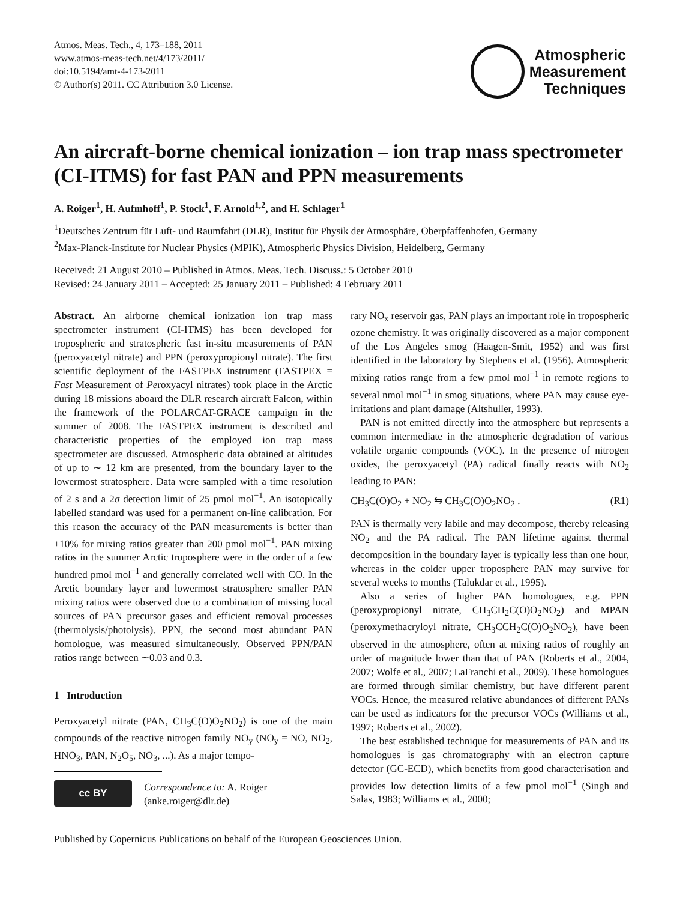Atmos. Meas. Tech., 4, 173–188, 2011
www.atmos-meas-tech.net/4/173/2011/
doi:10.5194/amt-4-173-2011
© Author(s) 2011. CC Attribution 3.0 License.
Atmospheric
Measurement
Techniques
An aircraft-borne chemical ionization – ion trap mass spectrometer (CI-ITMS) for fast PAN and PPN measurements
A. Roiger<sup>1</sup>, H. Aufmhoff<sup>1</sup>, P. Stock<sup>1</sup>, F. Arnold<sup>1,2</sup>, and H. Schlager<sup>1</sup>
<sup>1</sup> Deutsches Zentrum für Luft- und Raumfahrt (DLR), Institut für Physik der Atmosphäre, Oberpfaffenhofen, Germany
<sup>2</sup> Max-Planck-Institute for Nuclear Physics (MPIK), Atmospheric Physics Division, Heidelberg, Germany
Received: 21 August 2010 – Published in Atmos. Meas. Tech. Discuss.: 5 October 2010
Revised: 24 January 2011 – Accepted: 25 January 2011 – Published: 4 February 2011
Abstract. An airborne chemical ionization ion trap mass spectrometer instrument (CI-ITMS) has been developed for tropospheric and stratospheric fast in-situ measurements of PAN (peroxyacetyl nitrate) and PPN (peroxypropionyl nitrate). The first scientific deployment of the FASTPEX instrument (FASTPEX = Fast Measurement of Peroxyacyl nitrates) took place in the Arctic during 18 missions aboard the DLR research aircraft Falcon, within the framework of the POLARCAT-GRACE campaign in the summer of 2008. The FASTPEX instrument is described and characteristic properties of the employed ion trap mass spectrometer are discussed. Atmospheric data obtained at altitudes of up to ∼ 12 km are presented, from the boundary layer to the lowermost stratosphere. Data were sampled with a time resolution of 2 s and a 2σ detection limit of 25 pmol mol<sup>−1</sup>. An isotopically labelled standard was used for a permanent on-line calibration. For this reason the accuracy of the PAN measurements is better than ±10% for mixing ratios greater than 200 pmol mol<sup>−1</sup>. PAN mixing ratios in the summer Arctic troposphere were in the order of a few hundred pmol mol<sup>−1</sup> and generally correlated well with CO. In the Arctic boundary layer and lowermost stratosphere smaller PAN mixing ratios were observed due to a combination of missing local sources of PAN precursor gases and efficient removal processes (thermolysis/photolysis). PPN, the second most abundant PAN homologue, was measured simultaneously. Observed PPN/PAN ratios range between ∼0.03 and 0.3.
1 Introduction
Peroxyacetyl nitrate (PAN, CH<sub>3</sub>C(O)O<sub>2</sub>NO<sub>2</sub>) is one of the main compounds of the reactive nitrogen family NO<sub>y</sub> (NO<sub>y</sub> = NO, NO<sub>2</sub>, HNO<sub>3</sub>, PAN, N<sub>2</sub>O<sub>5</sub>, NO<sub>3</sub>, ...). As a major tempo-
cc BY
Correspondence to: A. Roiger
(anke.roiger@dlr.de)
rary NO<sub>x</sub> reservoir gas, PAN plays an important role in tropospheric ozone chemistry. It was originally discovered as a major component of the Los Angeles smog (Haagen-Smit, 1952) and was first identified in the laboratory by Stephens et al. (1956). Atmospheric mixing ratios range from a few pmol mol<sup>−1</sup> in remote regions to several nmol mol<sup>−1</sup> in smog situations, where PAN may cause eye-irritations and plant damage (Altshuller, 1993).
PAN is not emitted directly into the atmosphere but represents a common intermediate in the atmospheric degradation of various volatile organic compounds (VOC). In the presence of nitrogen oxides, the peroxyacetyl (PA) radical finally reacts with NO<sub>2</sub> leading to PAN:
CH<sub>3</sub>C(O)O<sub>2</sub> + NO<sub>2</sub> ⇆ CH<sub>3</sub>C(O)O<sub>2</sub>NO<sub>2</sub> . (R1)
PAN is thermally very labile and may decompose, thereby releasing NO<sub>2</sub> and the PA radical. The PAN lifetime against thermal decomposition in the boundary layer is typically less than one hour, whereas in the colder upper troposphere PAN may survive for several weeks to months (Talukdar et al., 1995).
Also a series of higher PAN homologues, e.g. PPN (peroxypropionyl nitrate, CH<sub>3</sub>CH<sub>2</sub>C(O)O<sub>2</sub>NO<sub>2</sub>) and MPAN (peroxymethacryloyl nitrate, CH<sub>3</sub>CCH<sub>2</sub>C(O)O<sub>2</sub>NO<sub>2</sub>), have been observed in the atmosphere, often at mixing ratios of roughly an order of magnitude lower than that of PAN (Roberts et al., 2004, 2007; Wolfe et al., 2007; LaFranchi et al., 2009). These homologues are formed through similar chemistry, but have different parent VOCs. Hence, the measured relative abundances of different PANs can be used as indicators for the precursor VOCs (Williams et al., 1997; Roberts et al., 2002).
The best established technique for measurements of PAN and its homologues is gas chromatography with an electron capture detector (GC-ECD), which benefits from good characterisation and provides low detection limits of a few pmol mol<sup>−1</sup> (Singh and Salas, 1983; Williams et al., 2000;
Published by Copernicus Publications on behalf of the European Geosciences Union.